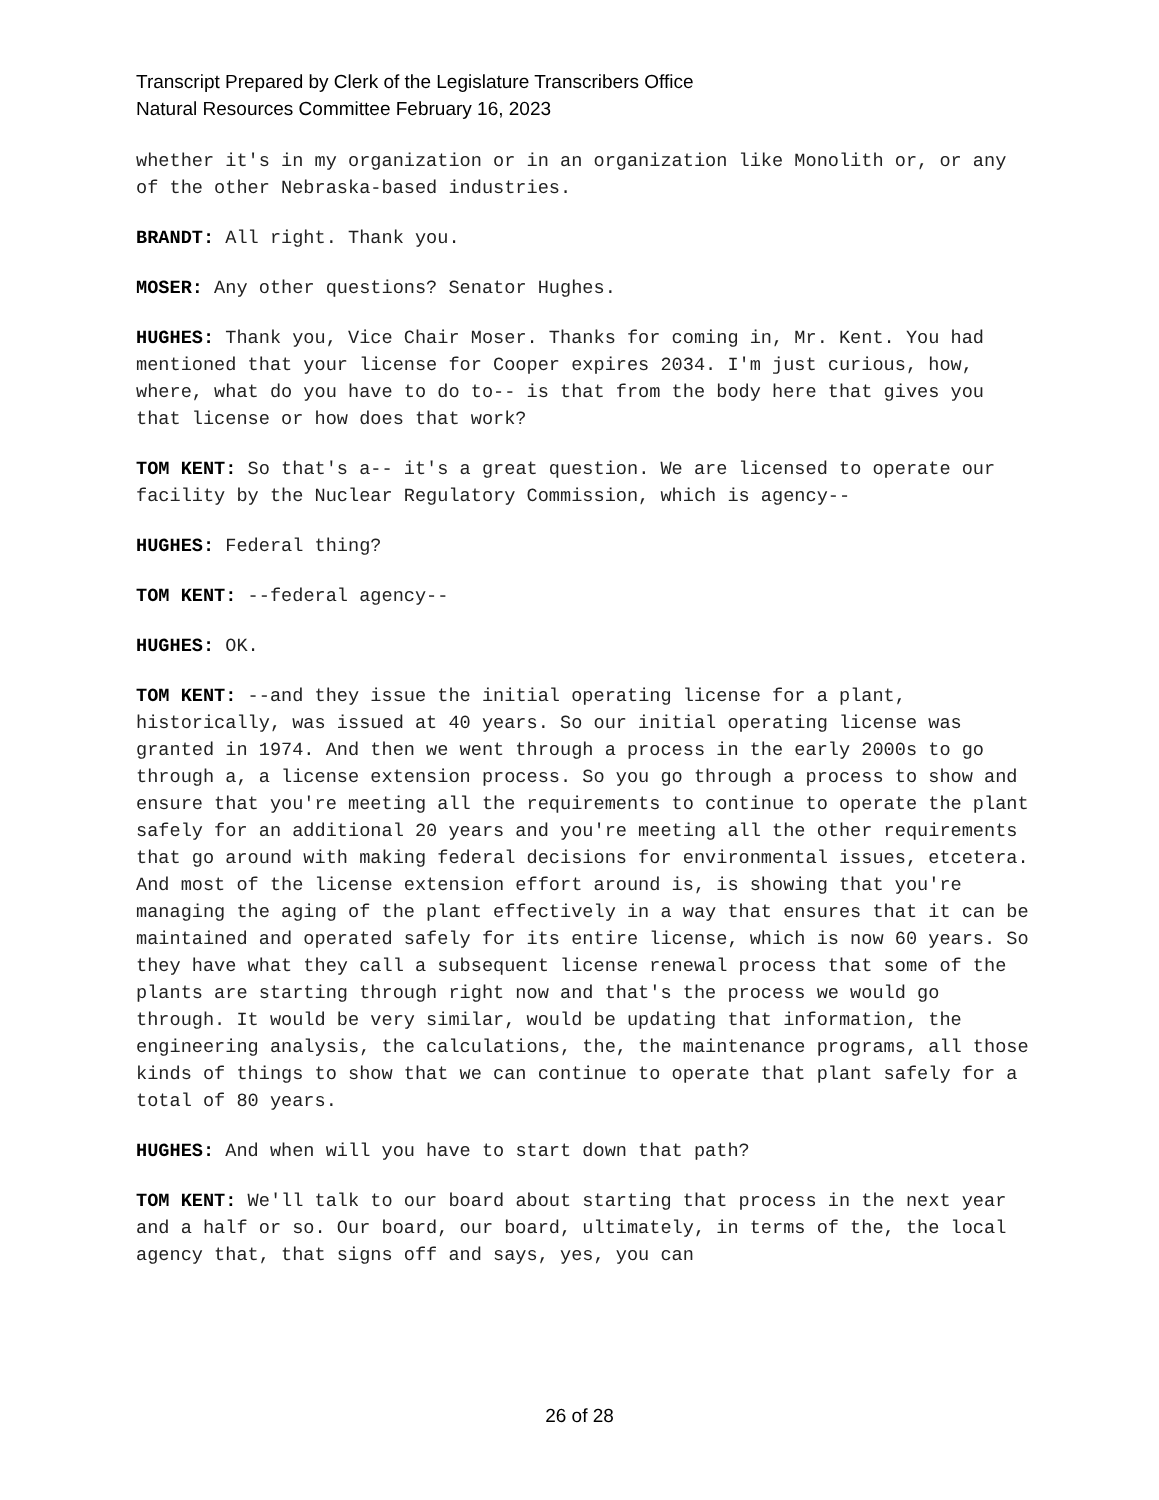Transcript Prepared by Clerk of the Legislature Transcribers Office
Natural Resources Committee February 16, 2023
whether it's in my organization or in an organization like Monolith or, or any of the other Nebraska-based industries.
BRANDT: All right. Thank you.
MOSER: Any other questions? Senator Hughes.
HUGHES: Thank you, Vice Chair Moser. Thanks for coming in, Mr. Kent. You had mentioned that your license for Cooper expires 2034. I'm just curious, how, where, what do you have to do to-- is that from the body here that gives you that license or how does that work?
TOM KENT: So that's a-- it's a great question. We are licensed to operate our facility by the Nuclear Regulatory Commission, which is agency--
HUGHES: Federal thing?
TOM KENT: --federal agency--
HUGHES: OK.
TOM KENT: --and they issue the initial operating license for a plant, historically, was issued at 40 years. So our initial operating license was granted in 1974. And then we went through a process in the early 2000s to go through a, a license extension process. So you go through a process to show and ensure that you're meeting all the requirements to continue to operate the plant safely for an additional 20 years and you're meeting all the other requirements that go around with making federal decisions for environmental issues, etcetera. And most of the license extension effort around is, is showing that you're managing the aging of the plant effectively in a way that ensures that it can be maintained and operated safely for its entire license, which is now 60 years. So they have what they call a subsequent license renewal process that some of the plants are starting through right now and that's the process we would go through. It would be very similar, would be updating that information, the engineering analysis, the calculations, the, the maintenance programs, all those kinds of things to show that we can continue to operate that plant safely for a total of 80 years.
HUGHES: And when will you have to start down that path?
TOM KENT: We'll talk to our board about starting that process in the next year and a half or so. Our board, our board, ultimately, in terms of the, the local agency that, that signs off and says, yes, you can
26 of 28